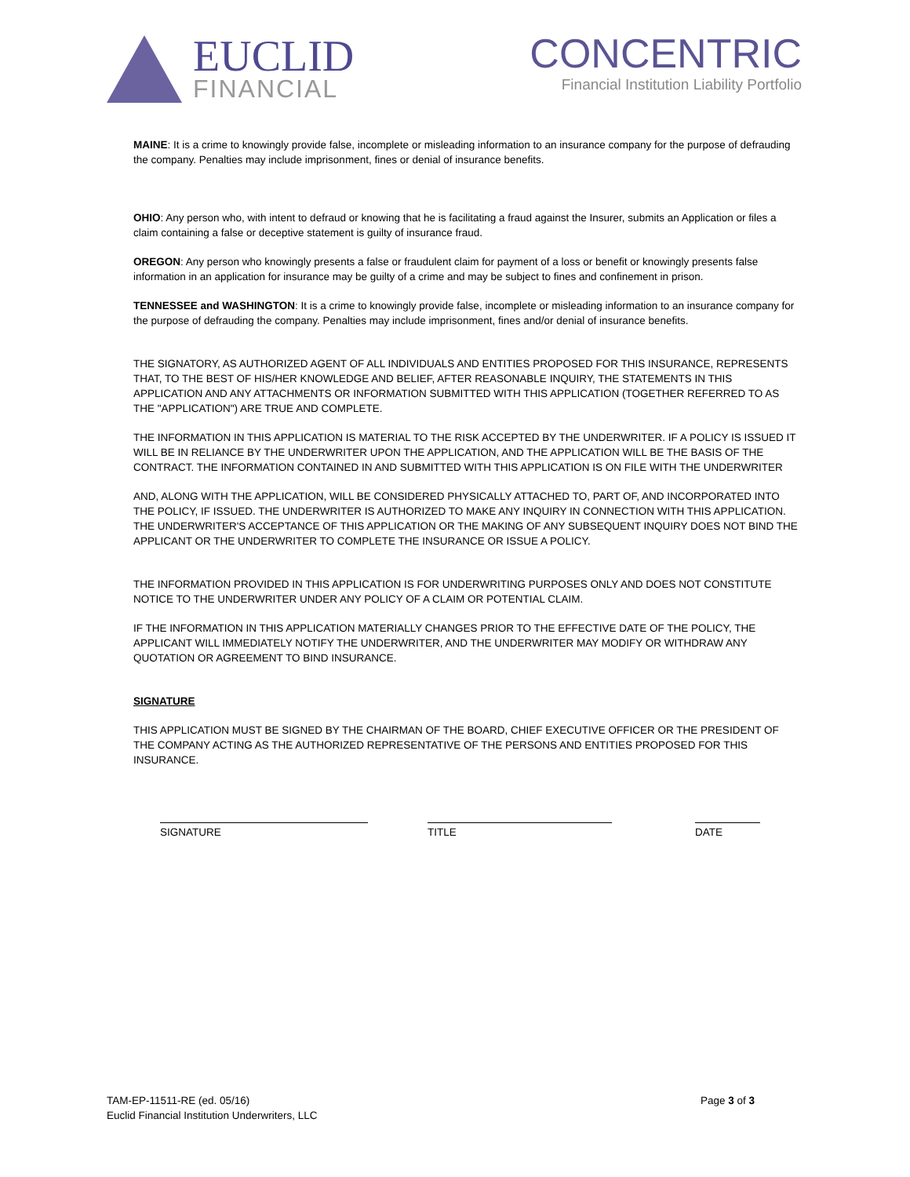EUCLID
FINANCIAL
CONCENTRIC
Financial Institution Liability Portfolio
MAINE: It is a crime to knowingly provide false, incomplete or misleading information to an insurance company for the purpose of defrauding the company. Penalties may include imprisonment, fines or denial of insurance benefits.
OHIO: Any person who, with intent to defraud or knowing that he is facilitating a fraud against the Insurer, submits an Application or files a claim containing a false or deceptive statement is guilty of insurance fraud.
OREGON: Any person who knowingly presents a false or fraudulent claim for payment of a loss or benefit or knowingly presents false information in an application for insurance may be guilty of a crime and may be subject to fines and confinement in prison.
TENNESSEE and WASHINGTON: It is a crime to knowingly provide false, incomplete or misleading information to an insurance company for the purpose of defrauding the company. Penalties may include imprisonment, fines and/or denial of insurance benefits.
THE SIGNATORY, AS AUTHORIZED AGENT OF ALL INDIVIDUALS AND ENTITIES PROPOSED FOR THIS INSURANCE, REPRESENTS THAT, TO THE BEST OF HIS/HER KNOWLEDGE AND BELIEF, AFTER REASONABLE INQUIRY, THE STATEMENTS IN THIS APPLICATION AND ANY ATTACHMENTS OR INFORMATION SUBMITTED WITH THIS APPLICATION (TOGETHER REFERRED TO AS THE "APPLICATION") ARE TRUE AND COMPLETE.
THE INFORMATION IN THIS APPLICATION IS MATERIAL TO THE RISK ACCEPTED BY THE UNDERWRITER. IF A POLICY IS ISSUED IT WILL BE IN RELIANCE BY THE UNDERWRITER UPON THE APPLICATION, AND THE APPLICATION WILL BE THE BASIS OF THE CONTRACT. THE INFORMATION CONTAINED IN AND SUBMITTED WITH THIS APPLICATION IS ON FILE WITH THE UNDERWRITER
AND, ALONG WITH THE APPLICATION, WILL BE CONSIDERED PHYSICALLY ATTACHED TO, PART OF, AND INCORPORATED INTO THE POLICY, IF ISSUED. THE UNDERWRITER IS AUTHORIZED TO MAKE ANY INQUIRY IN CONNECTION WITH THIS APPLICATION. THE UNDERWRITER'S ACCEPTANCE OF THIS APPLICATION OR THE MAKING OF ANY SUBSEQUENT INQUIRY DOES NOT BIND THE APPLICANT OR THE UNDERWRITER TO COMPLETE THE INSURANCE OR ISSUE A POLICY.
THE INFORMATION PROVIDED IN THIS APPLICATION IS FOR UNDERWRITING PURPOSES ONLY AND DOES NOT CONSTITUTE NOTICE TO THE UNDERWRITER UNDER ANY POLICY OF A CLAIM OR POTENTIAL CLAIM.
IF THE INFORMATION IN THIS APPLICATION MATERIALLY CHANGES PRIOR TO THE EFFECTIVE DATE OF THE POLICY, THE APPLICANT WILL IMMEDIATELY NOTIFY THE UNDERWRITER, AND THE UNDERWRITER MAY MODIFY OR WITHDRAW ANY QUOTATION OR AGREEMENT TO BIND INSURANCE.
SIGNATURE
THIS APPLICATION MUST BE SIGNED BY THE CHAIRMAN OF THE BOARD, CHIEF EXECUTIVE OFFICER OR THE PRESIDENT OF THE COMPANY ACTING AS THE AUTHORIZED REPRESENTATIVE OF THE PERSONS AND ENTITIES PROPOSED FOR THIS INSURANCE.
SIGNATURE TITLE DATE
TAM-EP-11511-RE (ed. 05/16)
Euclid Financial Institution Underwriters, LLC
Page 3 of 3